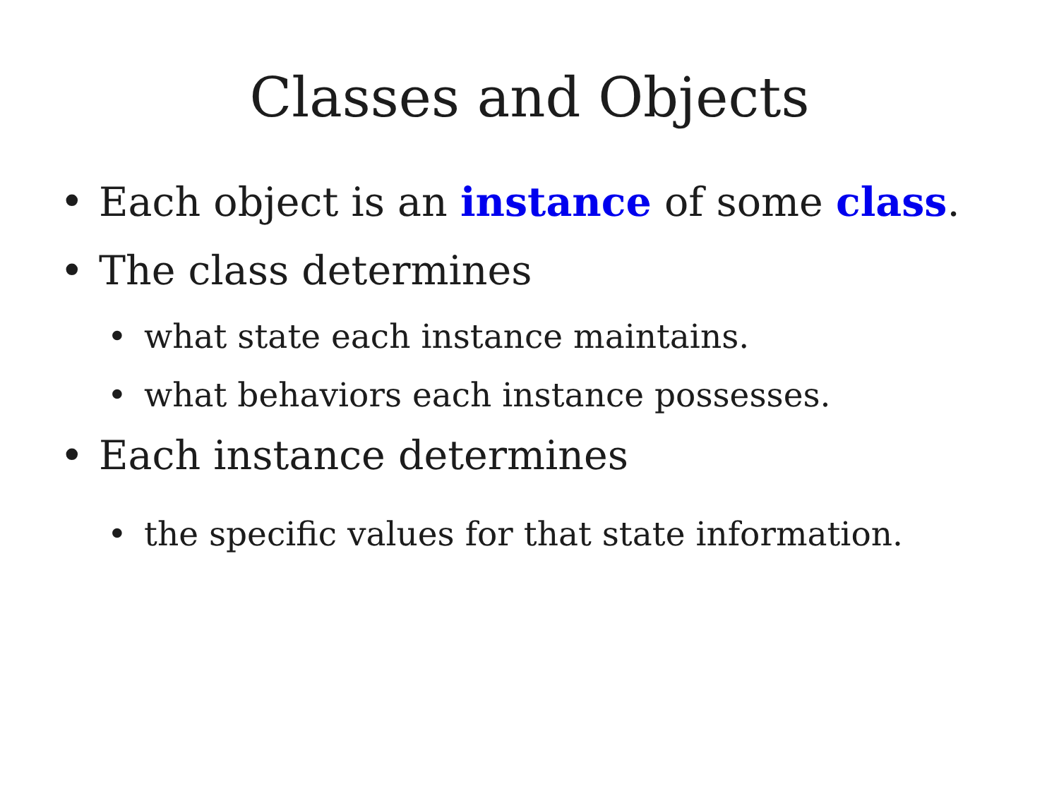Classes and Objects
• Each object is an instance of some class.
• The class determines
• what state each instance maintains.
• what behaviors each instance possesses.
• Each instance determines
• the specific values for that state information.